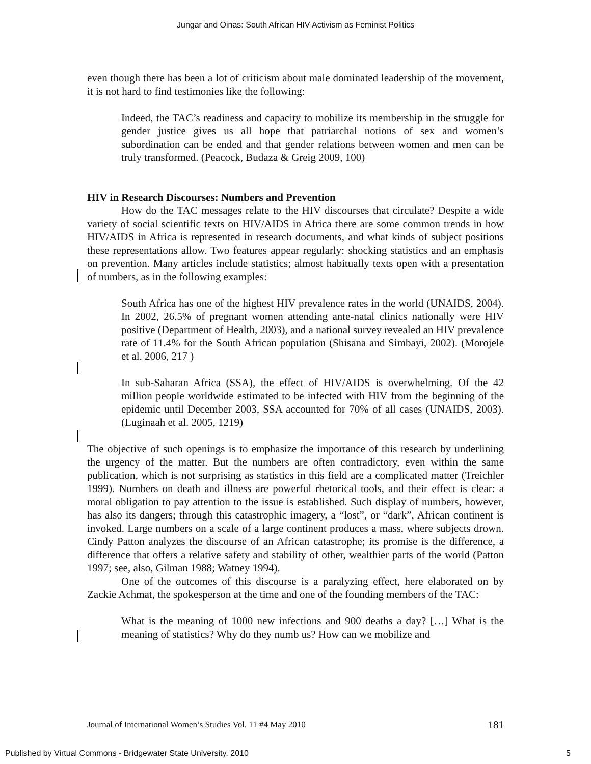Jungar and Oinas: South African HIV Activism as Feminist Politics
even though there has been a lot of criticism about male dominated leadership of the movement, it is not hard to find testimonies like the following:
Indeed, the TAC’s readiness and capacity to mobilize its membership in the struggle for gender justice gives us all hope that patriarchal notions of sex and women’s subordination can be ended and that gender relations between women and men can be truly transformed. (Peacock, Budaza & Greig 2009, 100)
HIV in Research Discourses: Numbers and Prevention
How do the TAC messages relate to the HIV discourses that circulate? Despite a wide variety of social scientific texts on HIV/AIDS in Africa there are some common trends in how HIV/AIDS in Africa is represented in research documents, and what kinds of subject positions these representations allow. Two features appear regularly: shocking statistics and an emphasis on prevention. Many articles include statistics; almost habitually texts open with a presentation of numbers, as in the following examples:
South Africa has one of the highest HIV prevalence rates in the world (UNAIDS, 2004). In 2002, 26.5% of pregnant women attending ante-natal clinics nationally were HIV positive (Department of Health, 2003), and a national survey revealed an HIV prevalence rate of 11.4% for the South African population (Shisana and Simbayi, 2002). (Morojele et al. 2006, 217 )
In sub-Saharan Africa (SSA), the effect of HIV/AIDS is overwhelming. Of the 42 million people worldwide estimated to be infected with HIV from the beginning of the epidemic until December 2003, SSA accounted for 70% of all cases (UNAIDS, 2003). (Luginaah et al. 2005, 1219)
The objective of such openings is to emphasize the importance of this research by underlining the urgency of the matter. But the numbers are often contradictory, even within the same publication, which is not surprising as statistics in this field are a complicated matter (Treichler 1999). Numbers on death and illness are powerful rhetorical tools, and their effect is clear: a moral obligation to pay attention to the issue is established. Such display of numbers, however, has also its dangers; through this catastrophic imagery, a “lost”, or “dark”, African continent is invoked. Large numbers on a scale of a large continent produces a mass, where subjects drown. Cindy Patton analyzes the discourse of an African catastrophe; its promise is the difference, a difference that offers a relative safety and stability of other, wealthier parts of the world (Patton 1997; see, also, Gilman 1988; Watney 1994).
One of the outcomes of this discourse is a paralyzing effect, here elaborated on by Zackie Achmat, the spokesperson at the time and one of the founding members of the TAC:
What is the meaning of 1000 new infections and 900 deaths a day? […] What is the meaning of statistics? Why do they numb us? How can we mobilize and
Journal of International Women’s Studies Vol. 11 #4 May 2010 181
Published by Virtual Commons - Bridgewater State University, 2010 5